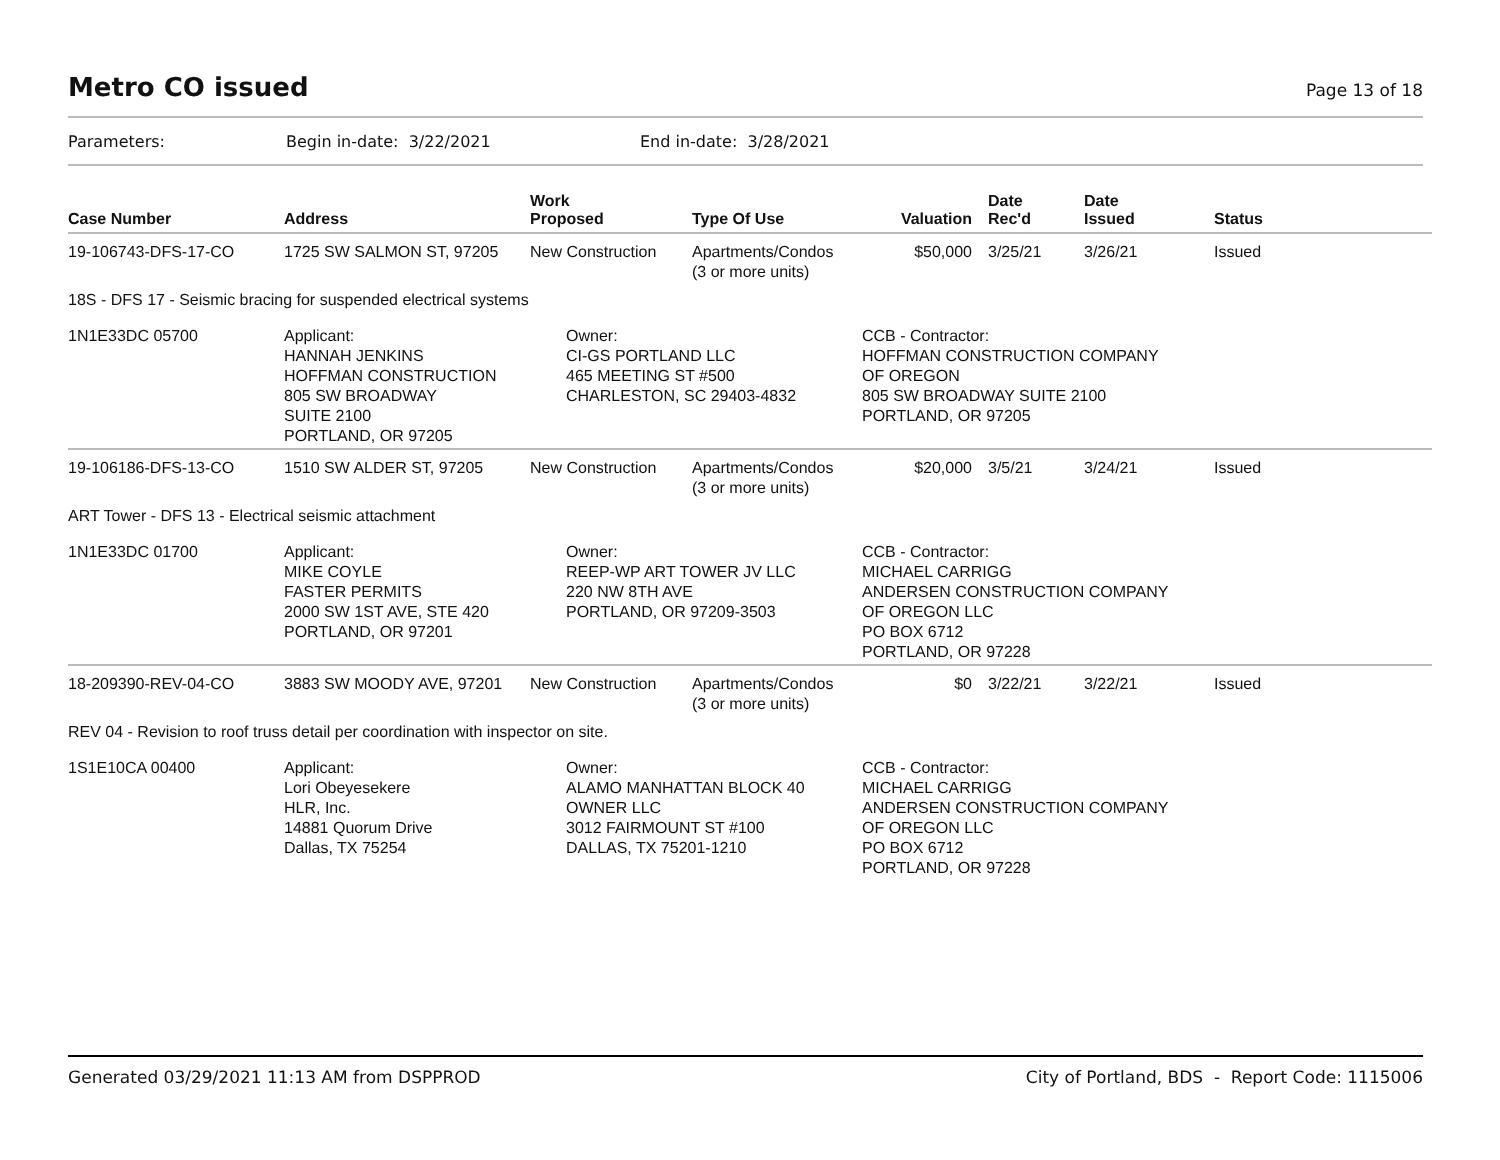Metro CO issued
Page 13 of 18
Parameters: Begin in-date: 3/22/2021 End in-date: 3/28/2021
| Case Number | Address | Work Proposed | Type Of Use | Valuation | Date Rec'd | Date Issued | Status |
| --- | --- | --- | --- | --- | --- | --- | --- |
| 19-106743-DFS-17-CO | 1725 SW SALMON ST, 97205 | New Construction | Apartments/Condos (3 or more units) | $50,000 | 3/25/21 | 3/26/21 | Issued |
| 18S - DFS 17 - Seismic bracing for suspended electrical systems | | | | | | | |
| 1N1E33DC 05700 | Applicant: HANNAH JENKINS HOFFMAN CONSTRUCTION 805 SW BROADWAY SUITE 2100 PORTLAND, OR 97205 | Owner: CI-GS PORTLAND LLC 465 MEETING ST #500 CHARLESTON, SC 29403-4832 | | CCB - Contractor: HOFFMAN CONSTRUCTION COMPANY OF OREGON 805 SW BROADWAY SUITE 2100 PORTLAND, OR 97205 | | | |
| 19-106186-DFS-13-CO | 1510 SW ALDER ST, 97205 | New Construction | Apartments/Condos (3 or more units) | $20,000 | 3/5/21 | 3/24/21 | Issued |
| ART Tower - DFS 13 - Electrical seismic attachment | | | | | | | |
| 1N1E33DC 01700 | Applicant: MIKE COYLE FASTER PERMITS 2000 SW 1ST AVE, STE 420 PORTLAND, OR 97201 | Owner: REEP-WP ART TOWER JV LLC 220 NW 8TH AVE PORTLAND, OR 97209-3503 | | CCB - Contractor: MICHAEL CARRIGG ANDERSEN CONSTRUCTION COMPANY OF OREGON LLC PO BOX 6712 PORTLAND, OR 97228 | | | |
| 18-209390-REV-04-CO | 3883 SW MOODY AVE, 97201 | New Construction | Apartments/Condos (3 or more units) | $0 | 3/22/21 | 3/22/21 | Issued |
| REV 04 - Revision to roof truss detail per coordination with inspector on site. | | | | | | | |
| 1S1E10CA 00400 | Applicant: Lori Obeyesekere HLR, Inc. 14881 Quorum Drive Dallas, TX 75254 | Owner: ALAMO MANHATTAN BLOCK 40 OWNER LLC 3012 FAIRMOUNT ST #100 DALLAS, TX 75201-1210 | | CCB - Contractor: MICHAEL CARRIGG ANDERSEN CONSTRUCTION COMPANY OF OREGON LLC PO BOX 6712 PORTLAND, OR 97228 | | | |
Generated 03/29/2021 11:13 AM from DSPPROD City of Portland, BDS - Report Code: 1115006